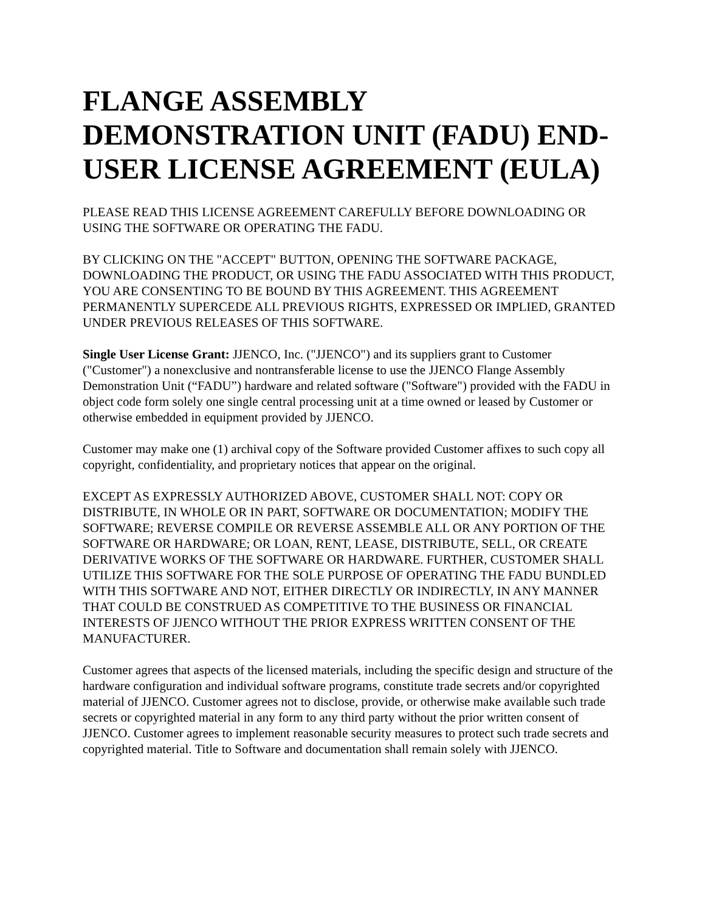FLANGE ASSEMBLY DEMONSTRATION UNIT (FADU) END-USER LICENSE AGREEMENT (EULA)
PLEASE READ THIS LICENSE AGREEMENT CAREFULLY BEFORE DOWNLOADING OR USING THE SOFTWARE OR OPERATING THE FADU.
BY CLICKING ON THE "ACCEPT" BUTTON, OPENING THE SOFTWARE PACKAGE, DOWNLOADING THE PRODUCT, OR USING THE FADU ASSOCIATED WITH THIS PRODUCT, YOU ARE CONSENTING TO BE BOUND BY THIS AGREEMENT. THIS AGREEMENT PERMANENTLY SUPERCEDE ALL PREVIOUS RIGHTS, EXPRESSED OR IMPLIED, GRANTED UNDER PREVIOUS RELEASES OF THIS SOFTWARE.
Single User License Grant: JJENCO, Inc. ("JJENCO") and its suppliers grant to Customer ("Customer") a nonexclusive and nontransferable license to use the JJENCO Flange Assembly Demonstration Unit (“FADU”) hardware and related software ("Software") provided with the FADU in object code form solely one single central processing unit at a time owned or leased by Customer or otherwise embedded in equipment provided by JJENCO.
Customer may make one (1) archival copy of the Software provided Customer affixes to such copy all copyright, confidentiality, and proprietary notices that appear on the original.
EXCEPT AS EXPRESSLY AUTHORIZED ABOVE, CUSTOMER SHALL NOT: COPY OR DISTRIBUTE, IN WHOLE OR IN PART, SOFTWARE OR DOCUMENTATION; MODIFY THE SOFTWARE; REVERSE COMPILE OR REVERSE ASSEMBLE ALL OR ANY PORTION OF THE SOFTWARE OR HARDWARE; OR LOAN, RENT, LEASE, DISTRIBUTE, SELL, OR CREATE DERIVATIVE WORKS OF THE SOFTWARE OR HARDWARE. FURTHER, CUSTOMER SHALL UTILIZE THIS SOFTWARE FOR THE SOLE PURPOSE OF OPERATING THE FADU BUNDLED WITH THIS SOFTWARE AND NOT, EITHER DIRECTLY OR INDIRECTLY, IN ANY MANNER THAT COULD BE CONSTRUED AS COMPETITIVE TO THE BUSINESS OR FINANCIAL INTERESTS OF JJENCO WITHOUT THE PRIOR EXPRESS WRITTEN CONSENT OF THE MANUFACTURER.
Customer agrees that aspects of the licensed materials, including the specific design and structure of the hardware configuration and individual software programs, constitute trade secrets and/or copyrighted material of JJENCO. Customer agrees not to disclose, provide, or otherwise make available such trade secrets or copyrighted material in any form to any third party without the prior written consent of JJENCO. Customer agrees to implement reasonable security measures to protect such trade secrets and copyrighted material. Title to Software and documentation shall remain solely with JJENCO.